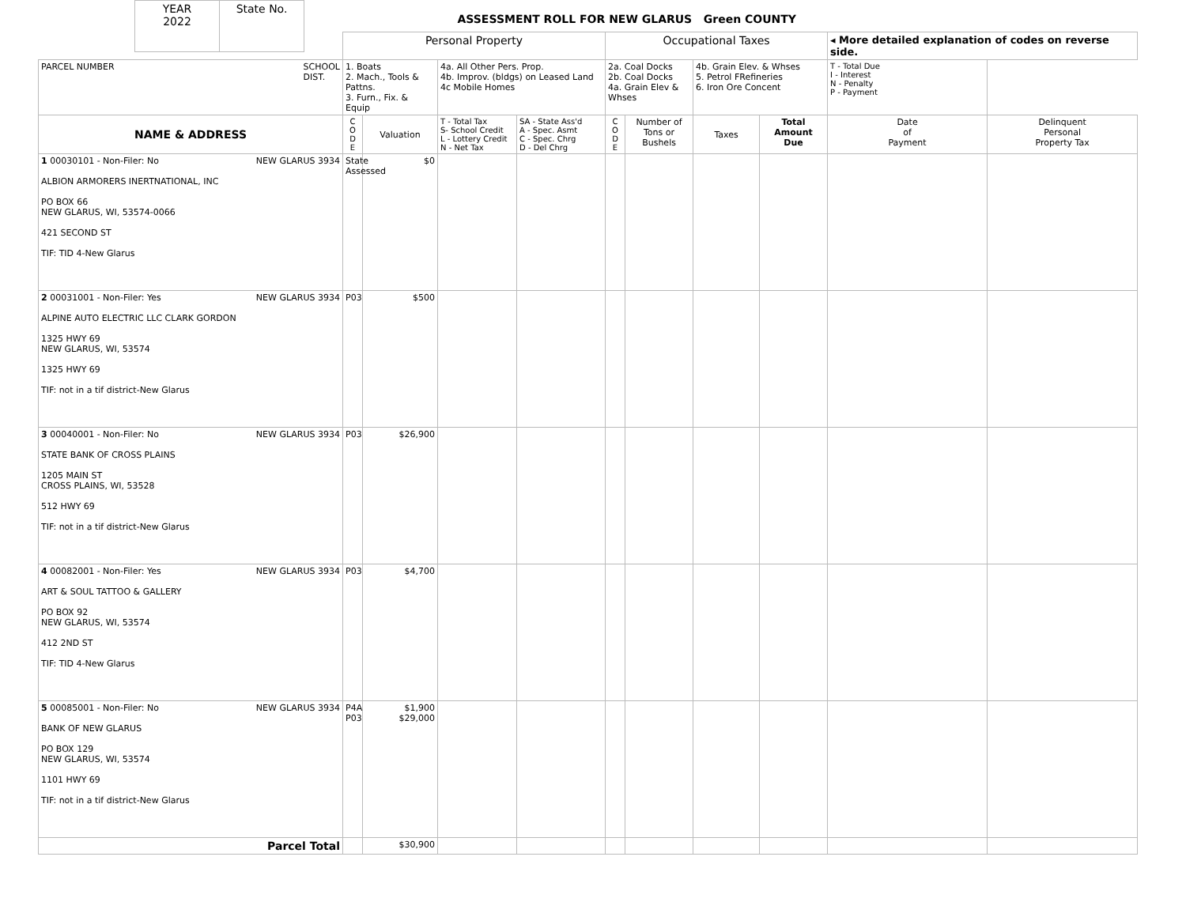| YEAR 2022 | State No. |
ASSESSMENT ROLL FOR NEW GLARUS Green COUNTY
| | Personal Property | | | | Occupational Taxes | | | | ◂ More detailed explanation of codes on reverse side. | |
| PARCEL NUMBER SCHOOL DIST. | 1. Boats 2. Mach., Tools & Pattns. 3. Furn., Fix. & Equip | | 4a. All Other Pers. Prop. 4b. Improv. (bldgs) on Leased Land 4c Mobile Homes | | 2a. Coal Docks 2b. Coal Docks 4a. Grain Elev & Whses | | 4b. Grain Elev. & Whses 5. Petrol FRefineries 6. Iron Ore Concent | | T - Total Due I - Interest N - Penalty P - Payment | |
| NAME & ADDRESS | C O D E | Valuation | T - Total Tax S- School Credit L - Lottery Credit N - Net Tax | SA - State Ass'd A - Spec. Asmt C - Spec. Chrg D - Del Chrg | C O D E | Number of Tons or Bushels | Taxes | Total Amount Due | Date of Payment | Delinquent Personal Property Tax |
| 1 00030101 - Non-Filer: No NEW GLARUS 3934 ALBION ARMORERS INERTNATIONAL, INC PO BOX 66 NEW GLARUS, WI, 53574-0066 421 SECOND ST TIF: TID 4-New Glarus | State Assessed | $0 | | | | | | | | |
| 2 00031001 - Non-Filer: Yes NEW GLARUS 3934 ALPINE AUTO ELECTRIC LLC CLARK GORDON 1325 HWY 69 NEW GLARUS, WI, 53574 1325 HWY 69 TIF: not in a tif district-New Glarus | P03 | $500 | | | | | | | | |
| 3 00040001 - Non-Filer: No NEW GLARUS 3934 STATE BANK OF CROSS PLAINS 1205 MAIN ST CROSS PLAINS, WI, 53528 512 HWY 69 TIF: not in a tif district-New Glarus | P03 | $26,900 | | | | | | | | |
| 4 00082001 - Non-Filer: Yes NEW GLARUS 3934 ART & SOUL TATTOO & GALLERY PO BOX 92 NEW GLARUS, WI, 53574 412 2ND ST TIF: TID 4-New Glarus | P03 | $4,700 | | | | | | | | |
| 5 00085001 - Non-Filer: No NEW GLARUS 3934 BANK OF NEW GLARUS PO BOX 129 NEW GLARUS, WI, 53574 1101 HWY 69 TIF: not in a tif district-New Glarus | P4A P03 | $1,900 $29,000 | | | | | | | | |
| Parcel Total | | $30,900 | | | | | | | | |